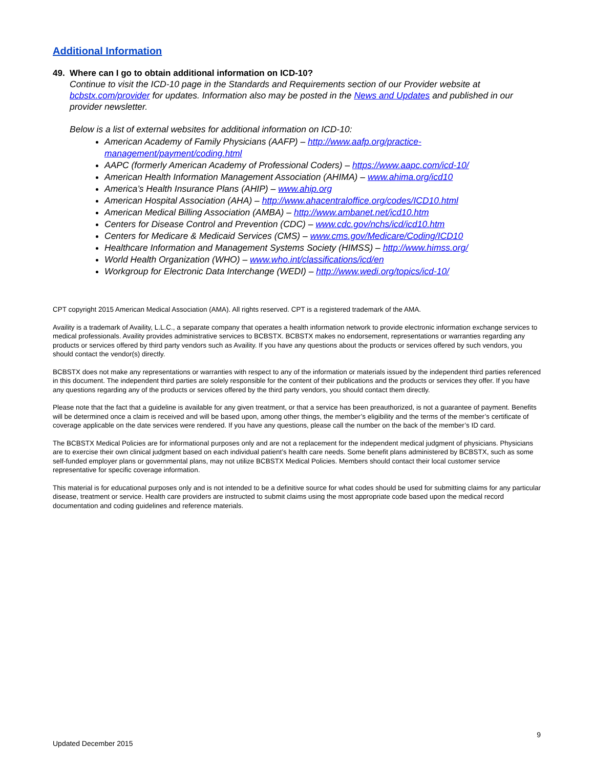Additional Information
49. Where can I go to obtain additional information on ICD-10?
Continue to visit the ICD-10 page in the Standards and Requirements section of our Provider website at bcbstx.com/provider for updates. Information also may be posted in the News and Updates and published in our provider newsletter.
Below is a list of external websites for additional information on ICD-10:
American Academy of Family Physicians (AAFP) – http://www.aafp.org/practice-management/payment/coding.html
AAPC (formerly American Academy of Professional Coders) – https://www.aapc.com/icd-10/
American Health Information Management Association (AHIMA) – www.ahima.org/icd10
America’s Health Insurance Plans (AHIP) – www.ahip.org
American Hospital Association (AHA) – http://www.ahacentraloffice.org/codes/ICD10.html
American Medical Billing Association (AMBA) – http://www.ambanet.net/icd10.htm
Centers for Disease Control and Prevention (CDC) – www.cdc.gov/nchs/icd/icd10.htm
Centers for Medicare & Medicaid Services (CMS) – www.cms.gov/Medicare/Coding/ICD10
Healthcare Information and Management Systems Society (HIMSS) – http://www.himss.org/
World Health Organization (WHO) – www.who.int/classifications/icd/en
Workgroup for Electronic Data Interchange (WEDI) – http://www.wedi.org/topics/icd-10/
CPT copyright 2015 American Medical Association (AMA). All rights reserved. CPT is a registered trademark of the AMA.
Availity is a trademark of Availity, L.L.C., a separate company that operates a health information network to provide electronic information exchange services to medical professionals. Availity provides administrative services to BCBSTX. BCBSTX makes no endorsement, representations or warranties regarding any products or services offered by third party vendors such as Availity. If you have any questions about the products or services offered by such vendors, you should contact the vendor(s) directly.
BCBSTX does not make any representations or warranties with respect to any of the information or materials issued by the independent third parties referenced in this document. The independent third parties are solely responsible for the content of their publications and the products or services they offer. If you have any questions regarding any of the products or services offered by the third party vendors, you should contact them directly.
Please note that the fact that a guideline is available for any given treatment, or that a service has been preauthorized, is not a guarantee of payment. Benefits will be determined once a claim is received and will be based upon, among other things, the member’s eligibility and the terms of the member’s certificate of coverage applicable on the date services were rendered. If you have any questions, please call the number on the back of the member’s ID card.
The BCBSTX Medical Policies are for informational purposes only and are not a replacement for the independent medical judgment of physicians. Physicians are to exercise their own clinical judgment based on each individual patient’s health care needs. Some benefit plans administered by BCBSTX, such as some self-funded employer plans or governmental plans, may not utilize BCBSTX Medical Policies. Members should contact their local customer service representative for specific coverage information.
This material is for educational purposes only and is not intended to be a definitive source for what codes should be used for submitting claims for any particular disease, treatment or service. Health care providers are instructed to submit claims using the most appropriate code based upon the medical record documentation and coding guidelines and reference materials.
9
Updated December 2015